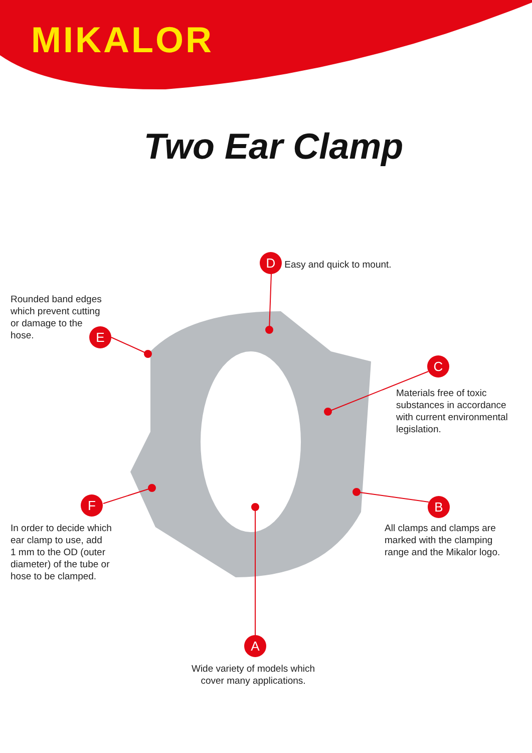MIKALOR
Two Ear Clamp
D Easy and quick to mount.
Rounded band edges
which prevent cutting
or damage to the
hose.
E
C
Materials free of toxic
substances in accordance
with current environmental
legislation.
F
In order to decide which
ear clamp to use, add
1 mm to the OD (outer
diameter) of the tube or
hose to be clamped.
B
All clamps and clamps are
marked with the clamping
range and the Mikalor logo.
A
Wide variety of models which cover many applications.